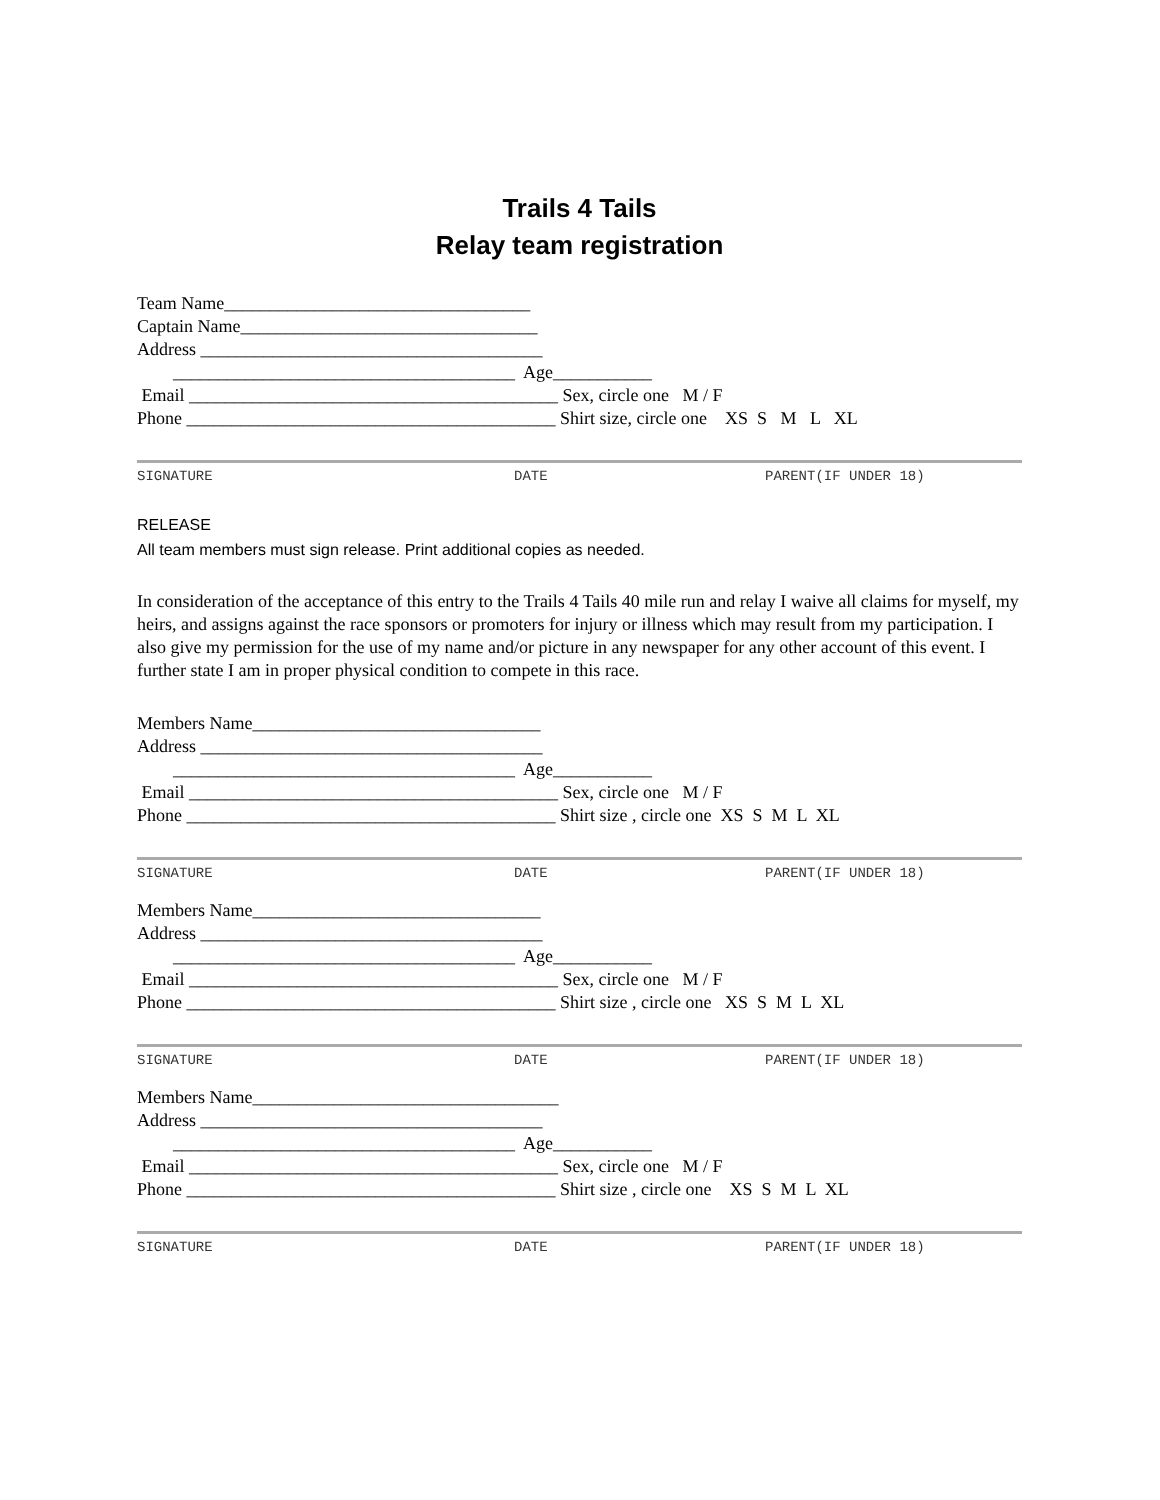Trails 4 Tails
Relay team registration
Team Name__________________________________ Captain Name_________________________________ Address ______________________________________ ______________________________________ Age___________ Email _________________________________________ Sex, circle one M / F Phone _________________________________________ Shirt size, circle one XS S M L XL
SIGNATURE DATE PARENT(IF UNDER 18)
RELEASE
All team members must sign release. Print additional copies as needed.
In consideration of the acceptance of this entry to the Trails 4 Tails 40 mile run and relay I waive all claims for myself, my heirs, and assigns against the race sponsors or promoters for injury or illness which may result from my participation. I also give my permission for the use of my name and/or picture in any newspaper for any other account of this event. I further state I am in proper physical condition to compete in this race.
Members Name________________________________ Address ______________________________________ ______________________________________ Age___________ Email _________________________________________ Sex, circle one M / F Phone _________________________________________ Shirt size , circle one XS S M L XL
SIGNATURE DATE PARENT(IF UNDER 18)
Members Name________________________________ Address ______________________________________ ______________________________________ Age___________ Email _________________________________________ Sex, circle one M / F Phone _________________________________________ Shirt size , circle one XS S M L XL
SIGNATURE DATE PARENT(IF UNDER 18)
Members Name__________________________________ Address ______________________________________ ______________________________________ Age___________ Email _________________________________________ Sex, circle one M / F Phone _________________________________________ Shirt size , circle one XS S M L XL
SIGNATURE DATE PARENT(IF UNDER 18)